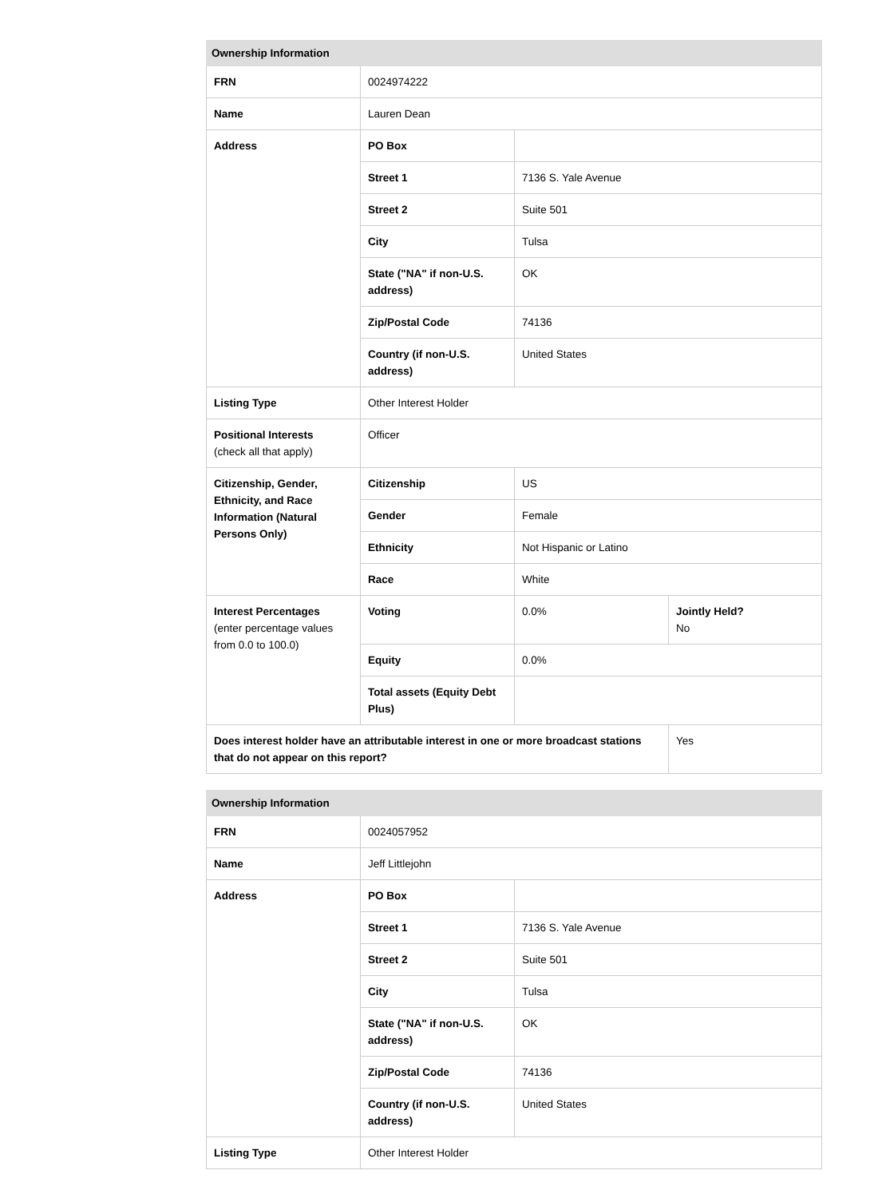| Ownership Information | | | |
| --- | --- | --- | --- |
| FRN | 0024974222 | | |
| Name | Lauren Dean | | |
| Address | PO Box | | |
| | Street 1 | 7136 S. Yale Avenue | |
| | Street 2 | Suite 501 | |
| | City | Tulsa | |
| | State ("NA" if non-U.S. address) | OK | |
| | Zip/Postal Code | 74136 | |
| | Country (if non-U.S. address) | United States | |
| Listing Type | Other Interest Holder | | |
| Positional Interests (check all that apply) | Officer | | |
| Citizenship, Gender, Ethnicity, and Race Information (Natural Persons Only) | Citizenship | US | |
| | Gender | Female | |
| | Ethnicity | Not Hispanic or Latino | |
| | Race | White | |
| Interest Percentages (enter percentage values from 0.0 to 100.0) | Voting | 0.0% | Jointly Held? No |
| | Equity | 0.0% | |
| | Total assets (Equity Debt Plus) | | |
| Does interest holder have an attributable interest in one or more broadcast stations that do not appear on this report? | | | Yes |
| Ownership Information | | |
| --- | --- | --- |
| FRN | 0024057952 | |
| Name | Jeff Littlejohn | |
| Address | PO Box | |
| | Street 1 | 7136 S. Yale Avenue |
| | Street 2 | Suite 501 |
| | City | Tulsa |
| | State ("NA" if non-U.S. address) | OK |
| | Zip/Postal Code | 74136 |
| | Country (if non-U.S. address) | United States |
| Listing Type | Other Interest Holder | |